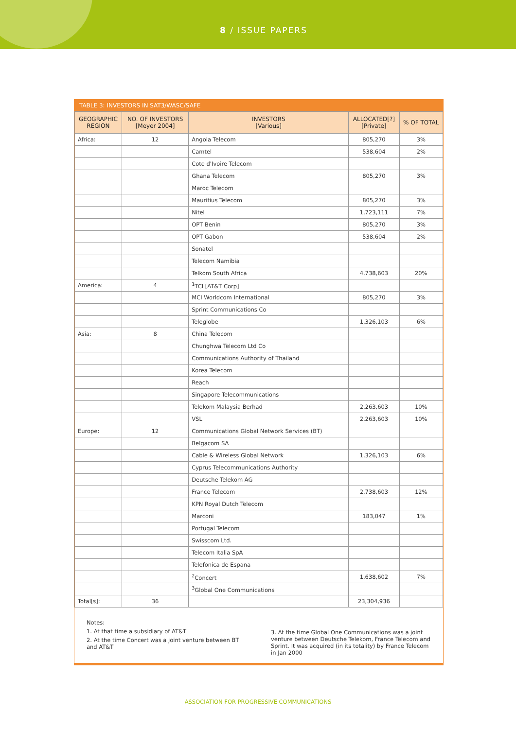8 / ISSUE PAPERS
TABLE 3: INVESTORS IN SAT3/WASC/SAFE
| GEOGRAPHIC REGION | NO. OF INVESTORS [Meyer 2004] | INVESTORS [Various] | ALLOCATED[?] [Private] | % OF TOTAL |
| --- | --- | --- | --- | --- |
| Africa: | 12 | Angola Telecom | 805,270 | 3% |
| | | Camtel | 538,604 | 2% |
| | | Cote d'Ivoire Telecom | | |
| | | Ghana Telecom | 805,270 | 3% |
| | | Maroc Telecom | | |
| | | Mauritius Telecom | 805,270 | 3% |
| | | Nitel | 1,723,111 | 7% |
| | | OPT Benin | 805,270 | 3% |
| | | OPT Gabon | 538,604 | 2% |
| | | Sonatel | | |
| | | Telecom Namibia | | |
| | | Telkom South Africa | 4,738,603 | 20% |
| America: | 4 | <sup>1</sup> TCI [AT&T Corp] | | |
| | | MCI Worldcom International | 805,270 | 3% |
| | | Sprint Communications Co | | |
| | | Teleglobe | 1,326,103 | 6% |
| Asia: | 8 | China Telecom | | |
| | | Chunghwa Telecom Ltd Co | | |
| | | Communications Authority of Thailand | | |
| | | Korea Telecom | | |
| | | Reach | | |
| | | Singapore Telecommunications | | |
| | | Telekom Malaysia Berhad | 2,263,603 | 10% |
| | | VSL | 2,263,603 | 10% |
| Europe: | 12 | Communications Global Network Services (BT) | | |
| | | Belgacom SA | | |
| | | Cable & Wireless Global Network | 1,326,103 | 6% |
| | | Cyprus Telecommunications Authority | | |
| | | Deutsche Telekom AG | | |
| | | France Telecom | 2,738,603 | 12% |
| | | KPN Royal Dutch Telecom | | |
| | | Marconi | 183,047 | 1% |
| | | Portugal Telecom | | |
| | | Swisscom Ltd. | | |
| | | Telecom Italia SpA | | |
| | | Telefonica de Espana | | |
| | | <sup>2</sup> Concert | 1,638,602 | 7% |
| | | <sup>3</sup> Global One Communications | | |
| Total[s]: | 36 | | 23,304,936 | |
Notes:
1. At that time a subsidiary of AT&T
2. At the time Concert was a joint venture between BT and AT&T
3. At the time Global One Communications was a joint venture between Deutsche Telekom, France Telecom and Sprint. It was acquired (in its totality) by France Telecom in Jan 2000
ASSOCIATION FOR PROGRESSIVE COMMUNICATIONS